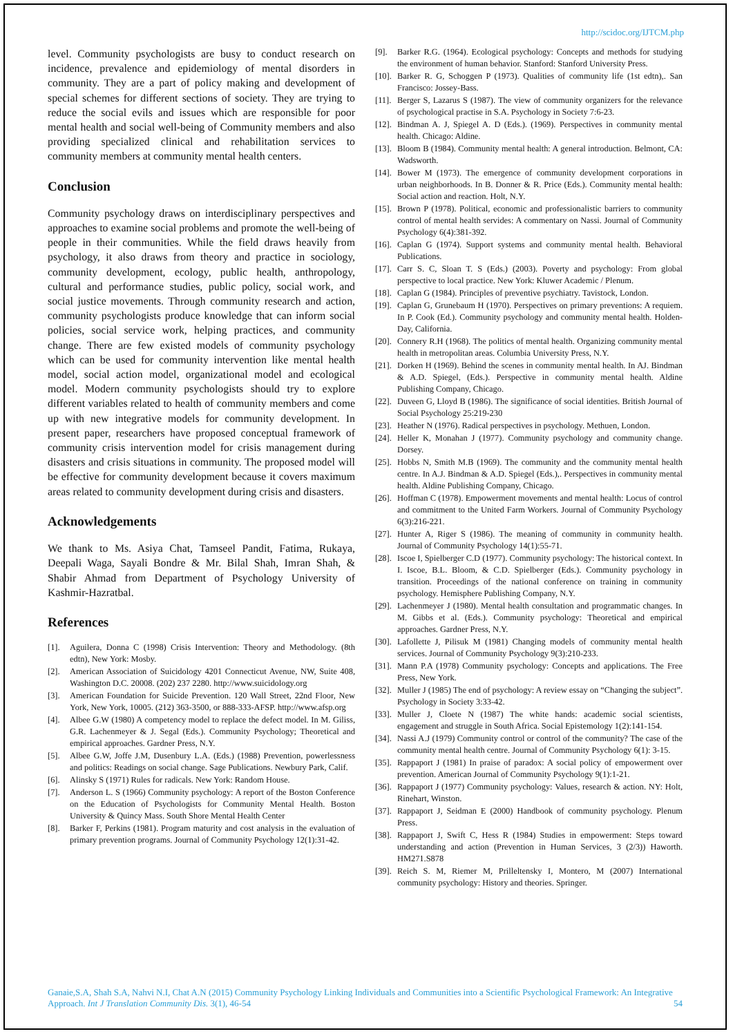http://scidoc.org/IJTCM.php
level. Community psychologists are busy to conduct research on incidence, prevalence and epidemiology of mental disorders in community. They are a part of policy making and development of special schemes for different sections of society. They are trying to reduce the social evils and issues which are responsible for poor mental health and social well-being of Community members and also providing specialized clinical and rehabilitation services to community members at community mental health centers.
Conclusion
Community psychology draws on interdisciplinary perspectives and approaches to examine social problems and promote the well-being of people in their communities. While the field draws heavily from psychology, it also draws from theory and practice in sociology, community development, ecology, public health, anthropology, cultural and performance studies, public policy, social work, and social justice movements. Through community research and action, community psychologists produce knowledge that can inform social policies, social service work, helping practices, and community change. There are few existed models of community psychology which can be used for community intervention like mental health model, social action model, organizational model and ecological model. Modern community psychologists should try to explore different variables related to health of community members and come up with new integrative models for community development. In present paper, researchers have proposed conceptual framework of community crisis intervention model for crisis management during disasters and crisis situations in community. The proposed model will be effective for community development because it covers maximum areas related to community development during crisis and disasters.
Acknowledgements
We thank to Ms. Asiya Chat, Tamseel Pandit, Fatima, Rukaya, Deepali Waga, Sayali Bondre & Mr. Bilal Shah, Imran Shah, & Shabir Ahmad from Department of Psychology University of Kashmir-Hazratbal.
References
[1]. Aguilera, Donna C (1998) Crisis Intervention: Theory and Methodology. (8th edtn), New York: Mosby.
[2]. American Association of Suicidology 4201 Connecticut Avenue, NW, Suite 408, Washington D.C. 20008. (202) 237 2280. http://www.suicidology.org
[3]. American Foundation for Suicide Prevention. 120 Wall Street, 22nd Floor, New York, New York, 10005. (212) 363-3500, or 888-333-AFSP. http://www.afsp.org
[4]. Albee G.W (1980) A competency model to replace the defect model. In M. Giliss, G.R. Lachenmeyer & J. Segal (Eds.). Community Psychology; Theoretical and empirical approaches. Gardner Press, N.Y.
[5]. Albee G.W, Joffe J.M, Dusenbury L.A. (Eds.) (1988) Prevention, powerlessness and politics: Readings on social change. Sage Publications. Newbury Park, Calif.
[6]. Alinsky S (1971) Rules for radicals. New York: Random House.
[7]. Anderson L. S (1966) Community psychology: A report of the Boston Conference on the Education of Psychologists for Community Mental Health. Boston University & Quincy Mass. South Shore Mental Health Center
[8]. Barker F, Perkins (1981). Program maturity and cost analysis in the evaluation of primary prevention programs. Journal of Community Psychology 12(1):31-42.
[9]. Barker R.G. (1964). Ecological psychology: Concepts and methods for studying the environment of human behavior. Stanford: Stanford University Press.
[10]. Barker R. G, Schoggen P (1973). Qualities of community life (1st edtn),. San Francisco: Jossey-Bass.
[11]. Berger S, Lazarus S (1987). The view of community organizers for the relevance of psychological practise in S.A. Psychology in Society 7:6-23.
[12]. Bindman A. J, Spiegel A. D (Eds.). (1969). Perspectives in community mental health. Chicago: Aldine.
[13]. Bloom B (1984). Community mental health: A general introduction. Belmont, CA: Wadsworth.
[14]. Bower M (1973). The emergence of community development corporations in urban neighborhoods. In B. Donner & R. Price (Eds.). Community mental health: Social action and reaction. Holt, N.Y.
[15]. Brown P (1978). Political, economic and professionalistic barriers to community control of mental health servides: A commentary on Nassi. Journal of Community Psychology 6(4):381-392.
[16]. Caplan G (1974). Support systems and community mental health. Behavioral Publications.
[17]. Carr S. C, Sloan T. S (Eds.) (2003). Poverty and psychology: From global perspective to local practice. New York: Kluwer Academic / Plenum.
[18]. Caplan G (1984). Principles of preventive psychiatry. Tavistock, London.
[19]. Caplan G, Grunebaum H (1970). Perspectives on primary preventions: A requiem. In P. Cook (Ed.). Community psychology and community mental health. Holden-Day, California.
[20]. Connery R.H (1968). The politics of mental health. Organizing community mental health in metropolitan areas. Columbia University Press, N.Y.
[21]. Dorken H (1969). Behind the scenes in community mental health. In AJ. Bindman & A.D. Spiegel, (Eds.). Perspective in community mental health. Aldine Publishing Company, Chicago.
[22]. Duveen G, Lloyd B (1986). The significance of social identities. British Journal of Social Psychology 25:219-230
[23]. Heather N (1976). Radical perspectives in psychology. Methuen, London.
[24]. Heller K, Monahan J (1977). Community psychology and community change. Dorsey.
[25]. Hobbs N, Smith M.B (1969). The community and the community mental health centre. In A.J. Bindman & A.D. Spiegel (Eds.),. Perspectives in community mental health. Aldine Publishing Company, Chicago.
[26]. Hoffman C (1978). Empowerment movements and mental health: Locus of control and commitment to the United Farm Workers. Journal of Community Psychology 6(3):216-221.
[27]. Hunter A, Riger S (1986). The meaning of community in community health. Journal of Community Psychology 14(1):55-71.
[28]. Iscoe I, Spielberger C.D (1977). Community psychology: The historical context. In I. Iscoe, B.L. Bloom, & C.D. Spielberger (Eds.). Community psychology in transition. Proceedings of the national conference on training in community psychology. Hemisphere Publishing Company, N.Y.
[29]. Lachenmeyer J (1980). Mental health consultation and programmatic changes. In M. Gibbs et al. (Eds.). Community psychology: Theoretical and empirical approaches. Gardner Press, N.Y.
[30]. Lafollette J, Pilisuk M (1981) Changing models of community mental health services. Journal of Community Psychology 9(3):210-233.
[31]. Mann P.A (1978) Community psychology: Concepts and applications. The Free Press, New York.
[32]. Muller J (1985) The end of psychology: A review essay on “Changing the subject”. Psychology in Society 3:33-42.
[33]. Muller J, Cloete N (1987) The white hands: academic social scientists, engagement and struggle in South Africa. Social Epistemology 1(2):141-154.
[34]. Nassi A.J (1979) Community control or control of the community? The case of the community mental health centre. Journal of Community Psychology 6(1): 3-15.
[35]. Rappaport J (1981) In praise of paradox: A social policy of empowerment over prevention. American Journal of Community Psychology 9(1):1-21.
[36]. Rappaport J (1977) Community psychology: Values, research & action. NY: Holt, Rinehart, Winston.
[37]. Rappaport J, Seidman E (2000) Handbook of community psychology. Plenum Press.
[38]. Rappaport J, Swift C, Hess R (1984) Studies in empowerment: Steps toward understanding and action (Prevention in Human Services, 3 (2/3)) Haworth. HM271.S878
[39]. Reich S. M, Riemer M, Prilleltensky I, Montero, M (2007) International community psychology: History and theories. Springer.
Ganaie,S.A, Shah S.A, Nahvi N.I, Chat A.N (2015) Community Psychology Linking Individuals and Communities into a Scientific Psychological Framework: An Integrative Approach. Int J Translation Community Dis. 3(1), 46-54
54